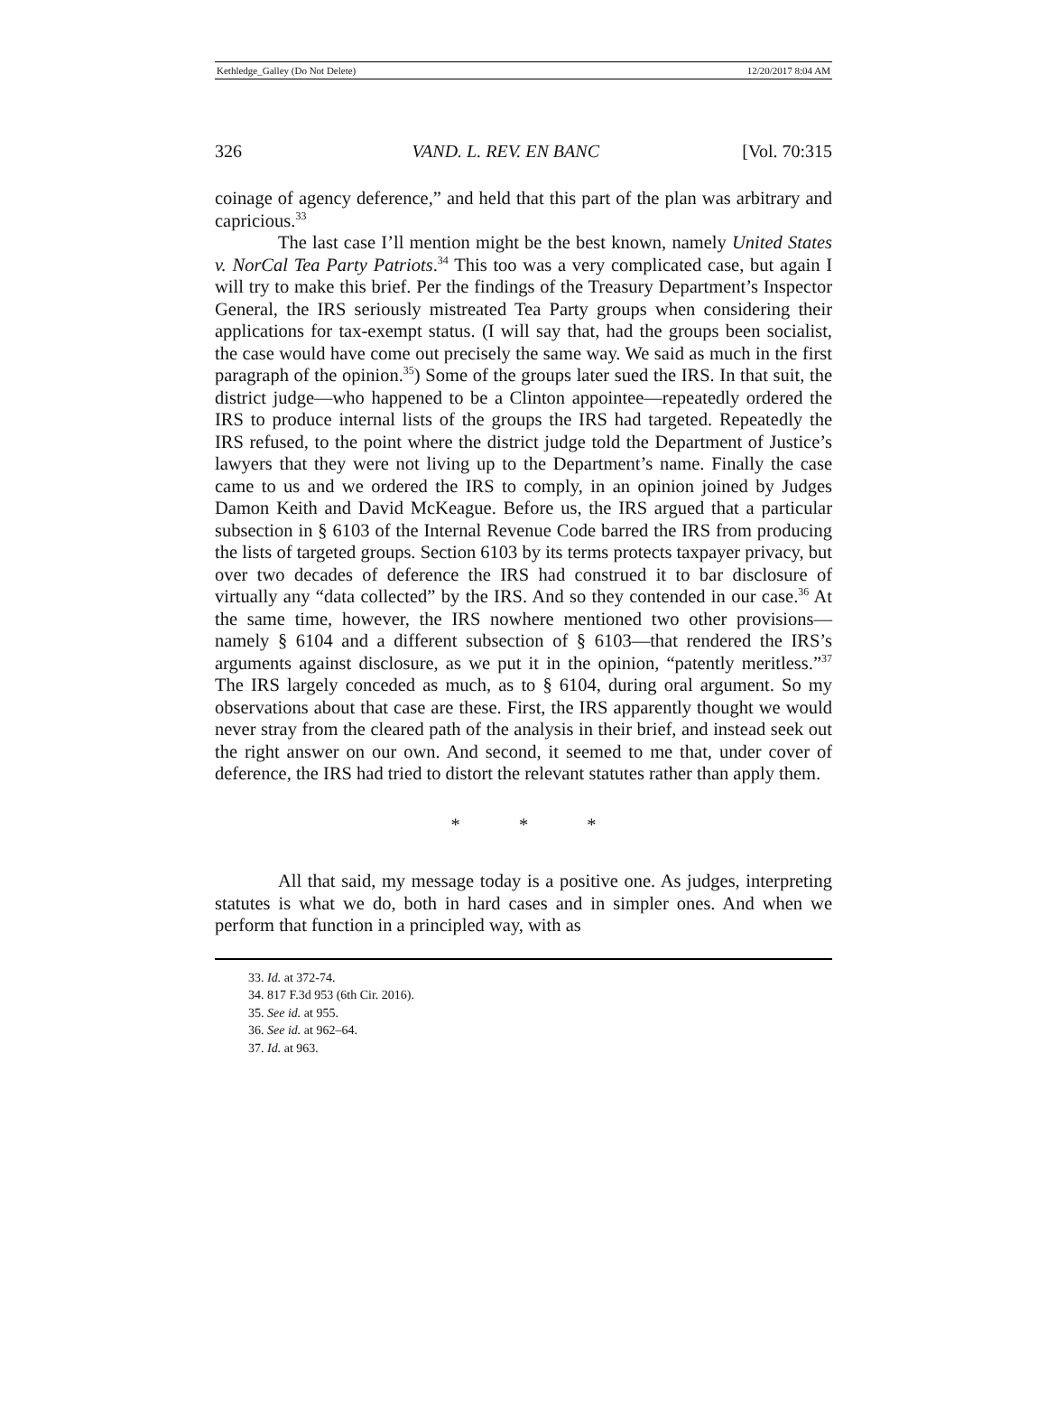Kethledge_Galley (Do Not Delete) 12/20/2017 8:04 AM
326 VAND. L. REV. EN BANC [Vol. 70:315
coinage of agency deference,” and held that this part of the plan was arbitrary and capricious.<sup>33</sup>
The last case I’ll mention might be the best known, namely United States v. NorCal Tea Party Patriots.<sup>34</sup> This too was a very complicated case, but again I will try to make this brief. Per the findings of the Treasury Department’s Inspector General, the IRS seriously mistreated Tea Party groups when considering their applications for tax-exempt status. (I will say that, had the groups been socialist, the case would have come out precisely the same way. We said as much in the first paragraph of the opinion.<sup>35</sup>) Some of the groups later sued the IRS. In that suit, the district judge—who happened to be a Clinton appointee—repeatedly ordered the IRS to produce internal lists of the groups the IRS had targeted. Repeatedly the IRS refused, to the point where the district judge told the Department of Justice’s lawyers that they were not living up to the Department’s name. Finally the case came to us and we ordered the IRS to comply, in an opinion joined by Judges Damon Keith and David McKeague. Before us, the IRS argued that a particular subsection in § 6103 of the Internal Revenue Code barred the IRS from producing the lists of targeted groups. Section 6103 by its terms protects taxpayer privacy, but over two decades of deference the IRS had construed it to bar disclosure of virtually any “data collected” by the IRS. And so they contended in our case.<sup>36</sup> At the same time, however, the IRS nowhere mentioned two other provisions—namely § 6104 and a different subsection of § 6103—that rendered the IRS’s arguments against disclosure, as we put it in the opinion, “patently meritless.”<sup>37</sup> The IRS largely conceded as much, as to § 6104, during oral argument. So my observations about that case are these. First, the IRS apparently thought we would never stray from the cleared path of the analysis in their brief, and instead seek out the right answer on our own. And second, it seemed to me that, under cover of deference, the IRS had tried to distort the relevant statutes rather than apply them.
* * *
All that said, my message today is a positive one. As judges, interpreting statutes is what we do, both in hard cases and in simpler ones. And when we perform that function in a principled way, with as
33. Id. at 372-74.
34. 817 F.3d 953 (6th Cir. 2016).
35. See id. at 955.
36. See id. at 962–64.
37. Id. at 963.